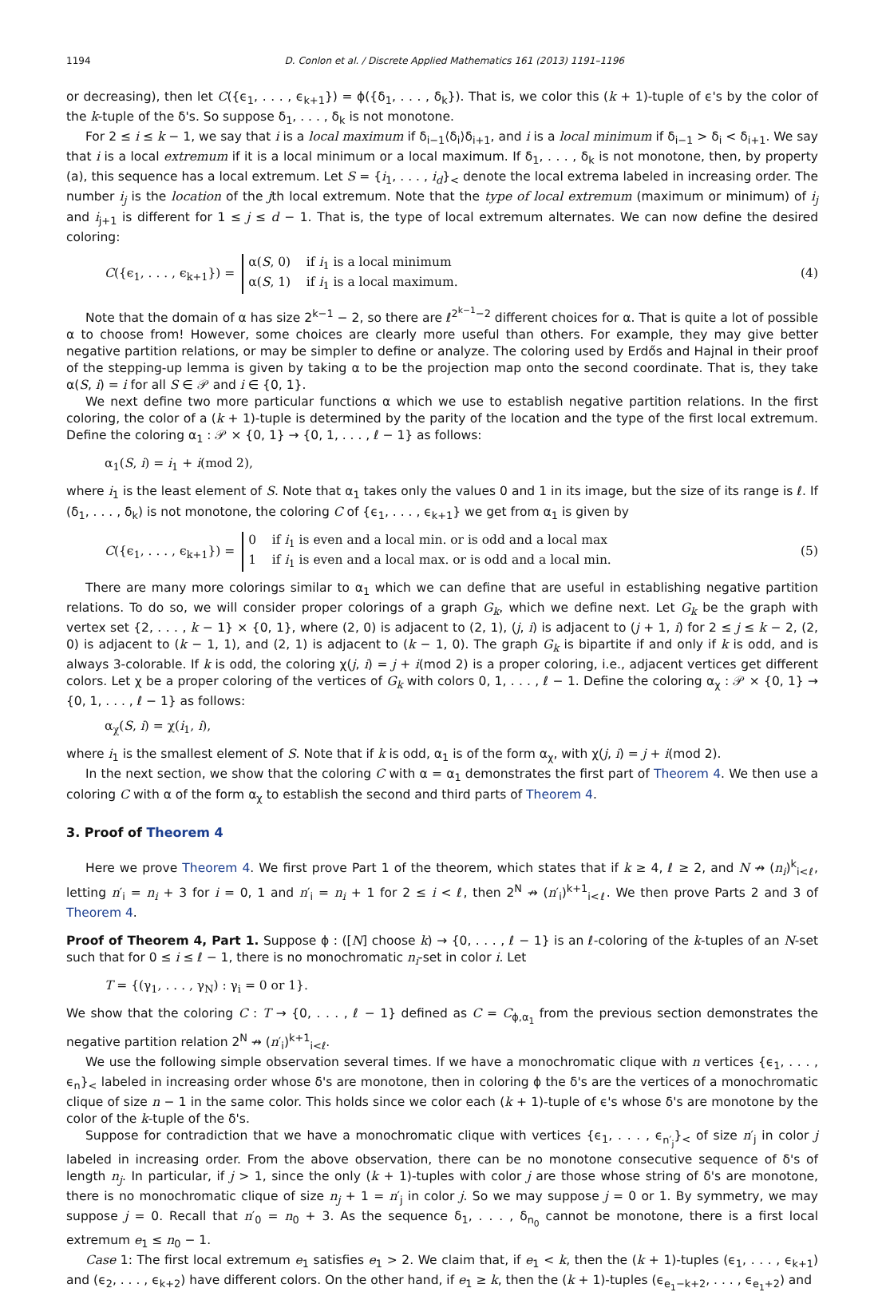1194 D. Conlon et al. / Discrete Applied Mathematics 161 (2013) 1191–1196
or decreasing), then let C({ϵ<sub>1</sub>, . . . , ϵ<sub>k+1</sub>}) = ϕ({δ<sub>1</sub>, . . . , δ<sub>k</sub>}). That is, we color this (k + 1)-tuple of ϵ's by the color of the k-tuple of the δ's. So suppose δ<sub>1</sub>, . . . , δ<sub>k</sub> is not monotone.
For 2 ≤ i ≤ k − 1, we say that i is a local maximum if δ<sub>i−1</sub>⟨δ<sub>i</sub>⟩δ<sub>i+1</sub>, and i is a local minimum if δ<sub>i−1</sub> > δ<sub>i</sub> < δ<sub>i+1</sub>. We say that i is a local extremum if it is a local minimum or a local maximum. If δ<sub>1</sub>, . . . , δ<sub>k</sub> is not monotone, then, by property (a), this sequence has a local extremum. Let S = {i<sub>1</sub>, . . . , i<sub>d</sub>}<sub><</sub> denote the local extrema labeled in increasing order. The number i<sub>j</sub> is the location of the jth local extremum. Note that the type of local extremum (maximum or minimum) of i<sub>j</sub> and i<sub>j+1</sub> is different for 1 ≤ j ≤ d − 1. That is, the type of local extremum alternates. We can now define the desired coloring:
C({ϵ<sub>1</sub>, . . . , ϵ<sub>k+1</sub>}) = α(S, 0) if i<sub>1</sub> is a local minimum
α(S, 1) if i<sub>1</sub> is a local maximum. (4)
Note that the domain of α has size 2<sup>k−1</sup> − 2, so there are ℓ<sup>2<sup>k−1</sup>−2</sup> different choices for α. That is quite a lot of possible α to choose from! However, some choices are clearly more useful than others. For example, they may give better negative partition relations, or may be simpler to define or analyze. The coloring used by Erdős and Hajnal in their proof of the stepping-up lemma is given by taking α to be the projection map onto the second coordinate. That is, they take α(S, i) = i for all S ∈ 𝒫 and i ∈ {0, 1}.
We next define two more particular functions α which we use to establish negative partition relations. In the first coloring, the color of a (k + 1)-tuple is determined by the parity of the location and the type of the first local extremum. Define the coloring α<sub>1</sub> : 𝒫 × {0, 1} → {0, 1, . . . , ℓ − 1} as follows:
α<sub>1</sub>(S, i) = i<sub>1</sub> + i(mod 2),
where i<sub>1</sub> is the least element of S. Note that α<sub>1</sub> takes only the values 0 and 1 in its image, but the size of its range is ℓ. If (δ<sub>1</sub>, . . . , δ<sub>k</sub>) is not monotone, the coloring C of {ϵ<sub>1</sub>, . . . , ϵ<sub>k+1</sub>} we get from α<sub>1</sub> is given by
C({ϵ<sub>1</sub>, . . . , ϵ<sub>k+1</sub>}) = 0 if i<sub>1</sub> is even and a local min. or is odd and a local max
1 if i<sub>1</sub> is even and a local max. or is odd and a local min. (5)
There are many more colorings similar to α<sub>1</sub> which we can define that are useful in establishing negative partition relations. To do so, we will consider proper colorings of a graph G<sub>k</sub>, which we define next. Let G<sub>k</sub> be the graph with vertex set {2, . . . , k − 1} × {0, 1}, where (2, 0) is adjacent to (2, 1), (j, i) is adjacent to (j + 1, i) for 2 ≤ j ≤ k − 2, (2, 0) is adjacent to (k − 1, 1), and (2, 1) is adjacent to (k − 1, 0). The graph G<sub>k</sub> is bipartite if and only if k is odd, and is always 3-colorable. If k is odd, the coloring χ(j, i) = j + i(mod 2) is a proper coloring, i.e., adjacent vertices get different colors. Let χ be a proper coloring of the vertices of G<sub>k</sub> with colors 0, 1, . . . , ℓ − 1. Define the coloring α<sub>χ</sub> : 𝒫 × {0, 1} → {0, 1, . . . , ℓ − 1} as follows:
α<sub>χ</sub>(S, i) = χ(i<sub>1</sub>, i),
where i<sub>1</sub> is the smallest element of S. Note that if k is odd, α<sub>1</sub> is of the form α<sub>χ</sub>, with χ(j, i) = j + i(mod 2).
In the next section, we show that the coloring C with α = α<sub>1</sub> demonstrates the first part of Theorem 4. We then use a coloring C with α of the form α<sub>χ</sub> to establish the second and third parts of Theorem 4.
3. Proof of Theorem 4
Here we prove Theorem 4. We first prove Part 1 of the theorem, which states that if k ≥ 4, ℓ ≥ 2, and N ↛ (n<sub>i</sub>)<sup>k</sup><sub>i<ℓ</sub>, letting n′<sub>i</sub> = n<sub>i</sub> + 3 for i = 0, 1 and n′<sub>i</sub> = n<sub>i</sub> + 1 for 2 ≤ i < ℓ, then 2<sup>N</sup> ↛ (n′<sub>i</sub>)<sup>k+1</sup><sub>i<ℓ</sub>. We then prove Parts 2 and 3 of Theorem 4.
Proof of Theorem 4, Part 1. Suppose ϕ : ([N] choose k) → {0, . . . , ℓ − 1} is an ℓ-coloring of the k-tuples of an N-set such that for 0 ≤ i ≤ ℓ − 1, there is no monochromatic n<sub>i</sub>-set in color i. Let
T = {(γ<sub>1</sub>, . . . , γ<sub>N</sub>) : γ<sub>i</sub> = 0 or 1}.
We show that the coloring C : T → {0, . . . , ℓ − 1} defined as C = C<sub>ϕ,α<sub>1</sub></sub> from the previous section demonstrates the negative partition relation 2<sup>N</sup> ↛ (n′<sub>i</sub>)<sup>k+1</sup><sub>i<ℓ</sub>.
We use the following simple observation several times. If we have a monochromatic clique with n vertices {ϵ<sub>1</sub>, . . . , ϵ<sub>n</sub>}<sub><</sub> labeled in increasing order whose δ's are monotone, then in coloring ϕ the δ's are the vertices of a monochromatic clique of size n − 1 in the same color. This holds since we color each (k + 1)-tuple of ϵ's whose δ's are monotone by the color of the k-tuple of the δ's.
Suppose for contradiction that we have a monochromatic clique with vertices {ϵ<sub>1</sub>, . . . , ϵ<sub>n′<sub>j</sub></sub>}<sub><</sub> of size n′<sub>j</sub> in color j labeled in increasing order. From the above observation, there can be no monotone consecutive sequence of δ's of length n<sub>j</sub>. In particular, if j > 1, since the only (k + 1)-tuples with color j are those whose string of δ's are monotone, there is no monochromatic clique of size n<sub>j</sub> + 1 = n′<sub>j</sub> in color j. So we may suppose j = 0 or 1. By symmetry, we may suppose j = 0. Recall that n′<sub>0</sub> = n<sub>0</sub> + 3. As the sequence δ<sub>1</sub>, . . . , δ<sub>n<sub>0</sub></sub> cannot be monotone, there is a first local extremum e<sub>1</sub> ≤ n<sub>0</sub> − 1.
Case 1: The first local extremum e<sub>1</sub> satisfies e<sub>1</sub> > 2. We claim that, if e<sub>1</sub> < k, then the (k + 1)-tuples (ϵ<sub>1</sub>, . . . , ϵ<sub>k+1</sub>) and (ϵ<sub>2</sub>, . . . , ϵ<sub>k+2</sub>) have different colors. On the other hand, if e<sub>1</sub> ≥ k, then the (k + 1)-tuples (ϵ<sub>e<sub>1</sub>−k+2</sub>, . . . , ϵ<sub>e<sub>1</sub>+2</sub>) and